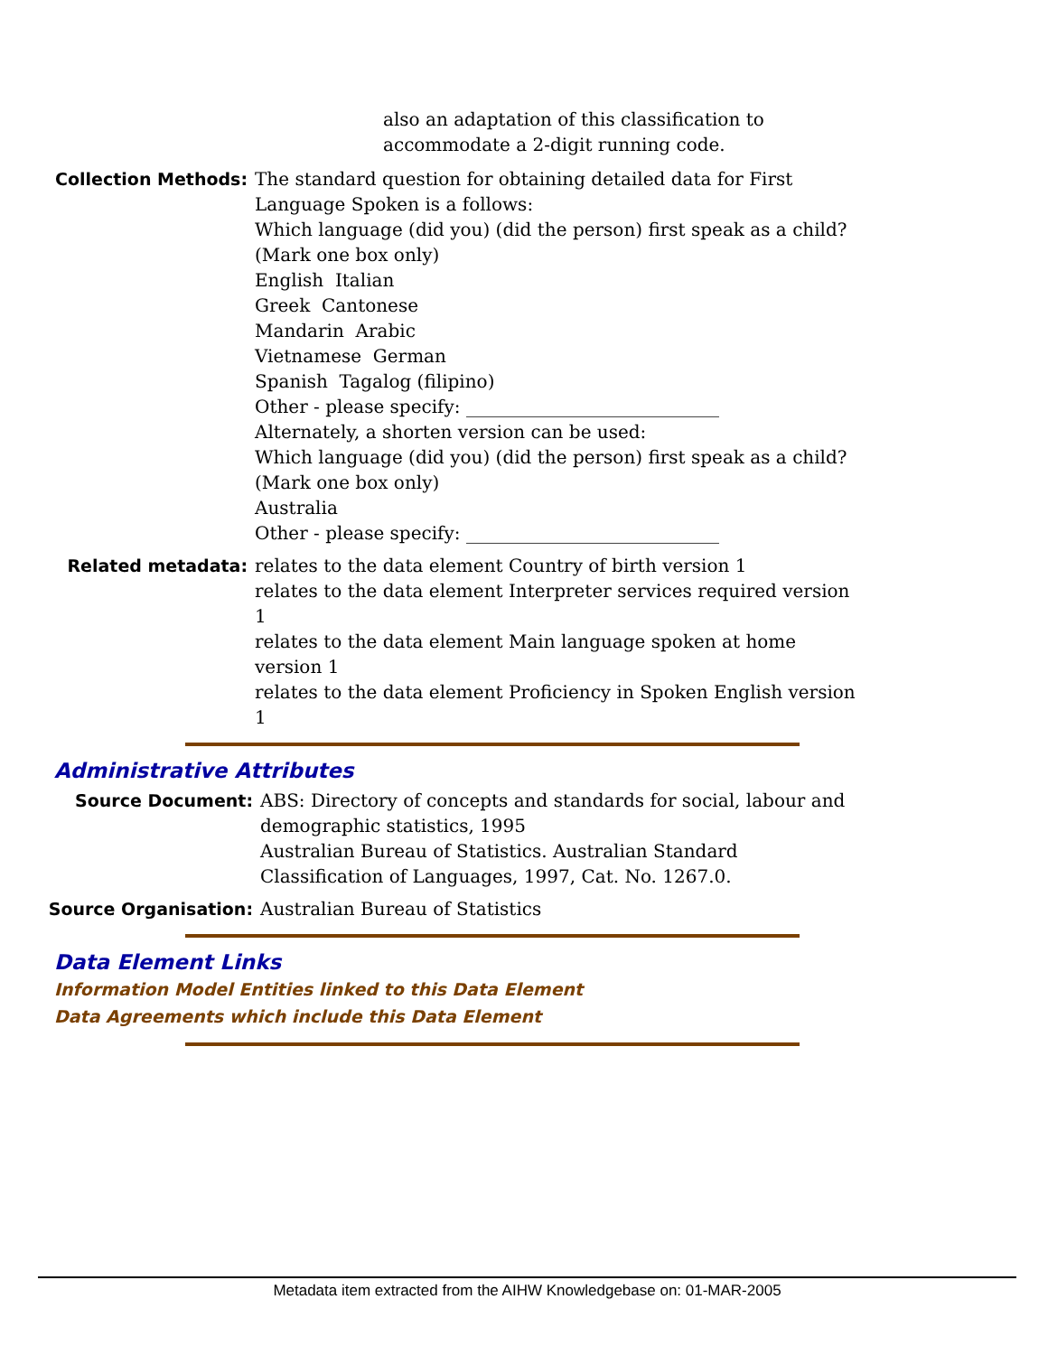also an adaptation of this classification to
accommodate a 2-digit running code.
Collection Methods: The standard question for obtaining detailed data for First
Language Spoken is a follows:
Which language (did you) (did the person) first speak as a child?
(Mark one box only)
English Italian
Greek Cantonese
Mandarin Arabic
Vietnamese German
Spanish Tagalog (filipino)
Other - please specify: ____________________________
Alternately, a shorten version can be used:
Which language (did you) (did the person) first speak as a child?
(Mark one box only)
Australia
Other - please specify: ____________________________
Related metadata: relates to the data element Country of birth version 1
relates to the data element Interpreter services required version 1
relates to the data element Main language spoken at home version 1
relates to the data element Proficiency in Spoken English version 1
Administrative Attributes
Source Document: ABS: Directory of concepts and standards for social, labour and demographic statistics, 1995
Australian Bureau of Statistics. Australian Standard Classification of Languages, 1997, Cat. No. 1267.0.
Source Organisation: Australian Bureau of Statistics
Data Element Links
Information Model Entities linked to this Data Element
Data Agreements which include this Data Element
Metadata item extracted from the AIHW Knowledgebase on: 01-MAR-2005